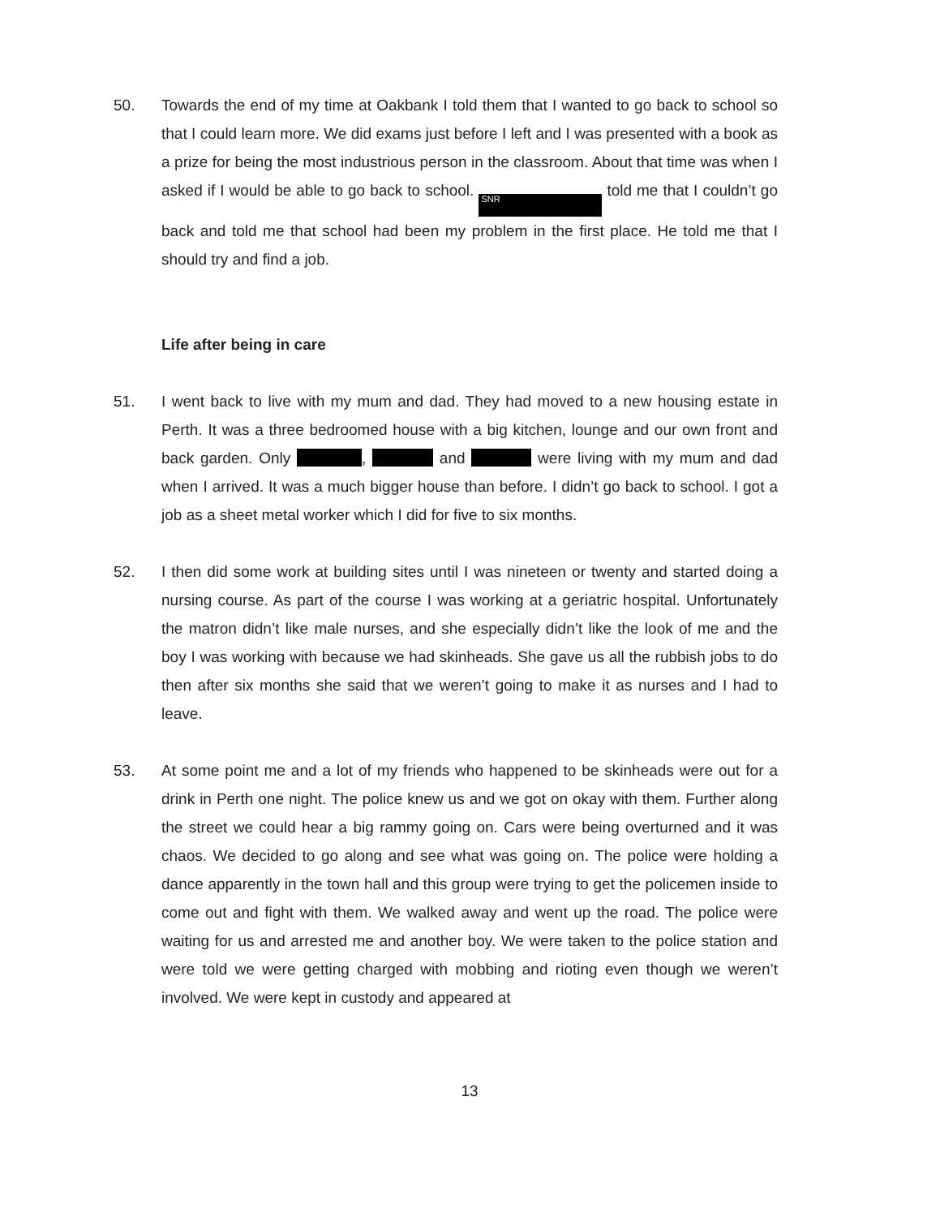50. Towards the end of my time at Oakbank I told them that I wanted to go back to school so that I could learn more. We did exams just before I left and I was presented with a book as a prize for being the most industrious person in the classroom. About that time was when I asked if I would be able to go back to school. SNR told me that I couldn’t go back and told me that school had been my problem in the first place. He told me that I should try and find a job.
Life after being in care
51. I went back to live with my mum and dad. They had moved to a new housing estate in Perth. It was a three bedroomed house with a big kitchen, lounge and our own front and back garden. Only , and were living with my mum and dad when I arrived. It was a much bigger house than before. I didn’t go back to school. I got a job as a sheet metal worker which I did for five to six months.
52. I then did some work at building sites until I was nineteen or twenty and started doing a nursing course. As part of the course I was working at a geriatric hospital. Unfortunately the matron didn’t like male nurses, and she especially didn’t like the look of me and the boy I was working with because we had skinheads. She gave us all the rubbish jobs to do then after six months she said that we weren’t going to make it as nurses and I had to leave.
53. At some point me and a lot of my friends who happened to be skinheads were out for a drink in Perth one night. The police knew us and we got on okay with them. Further along the street we could hear a big rammy going on. Cars were being overturned and it was chaos. We decided to go along and see what was going on. The police were holding a dance apparently in the town hall and this group were trying to get the policemen inside to come out and fight with them. We walked away and went up the road. The police were waiting for us and arrested me and another boy. We were taken to the police station and were told we were getting charged with mobbing and rioting even though we weren’t involved. We were kept in custody and appeared at
13